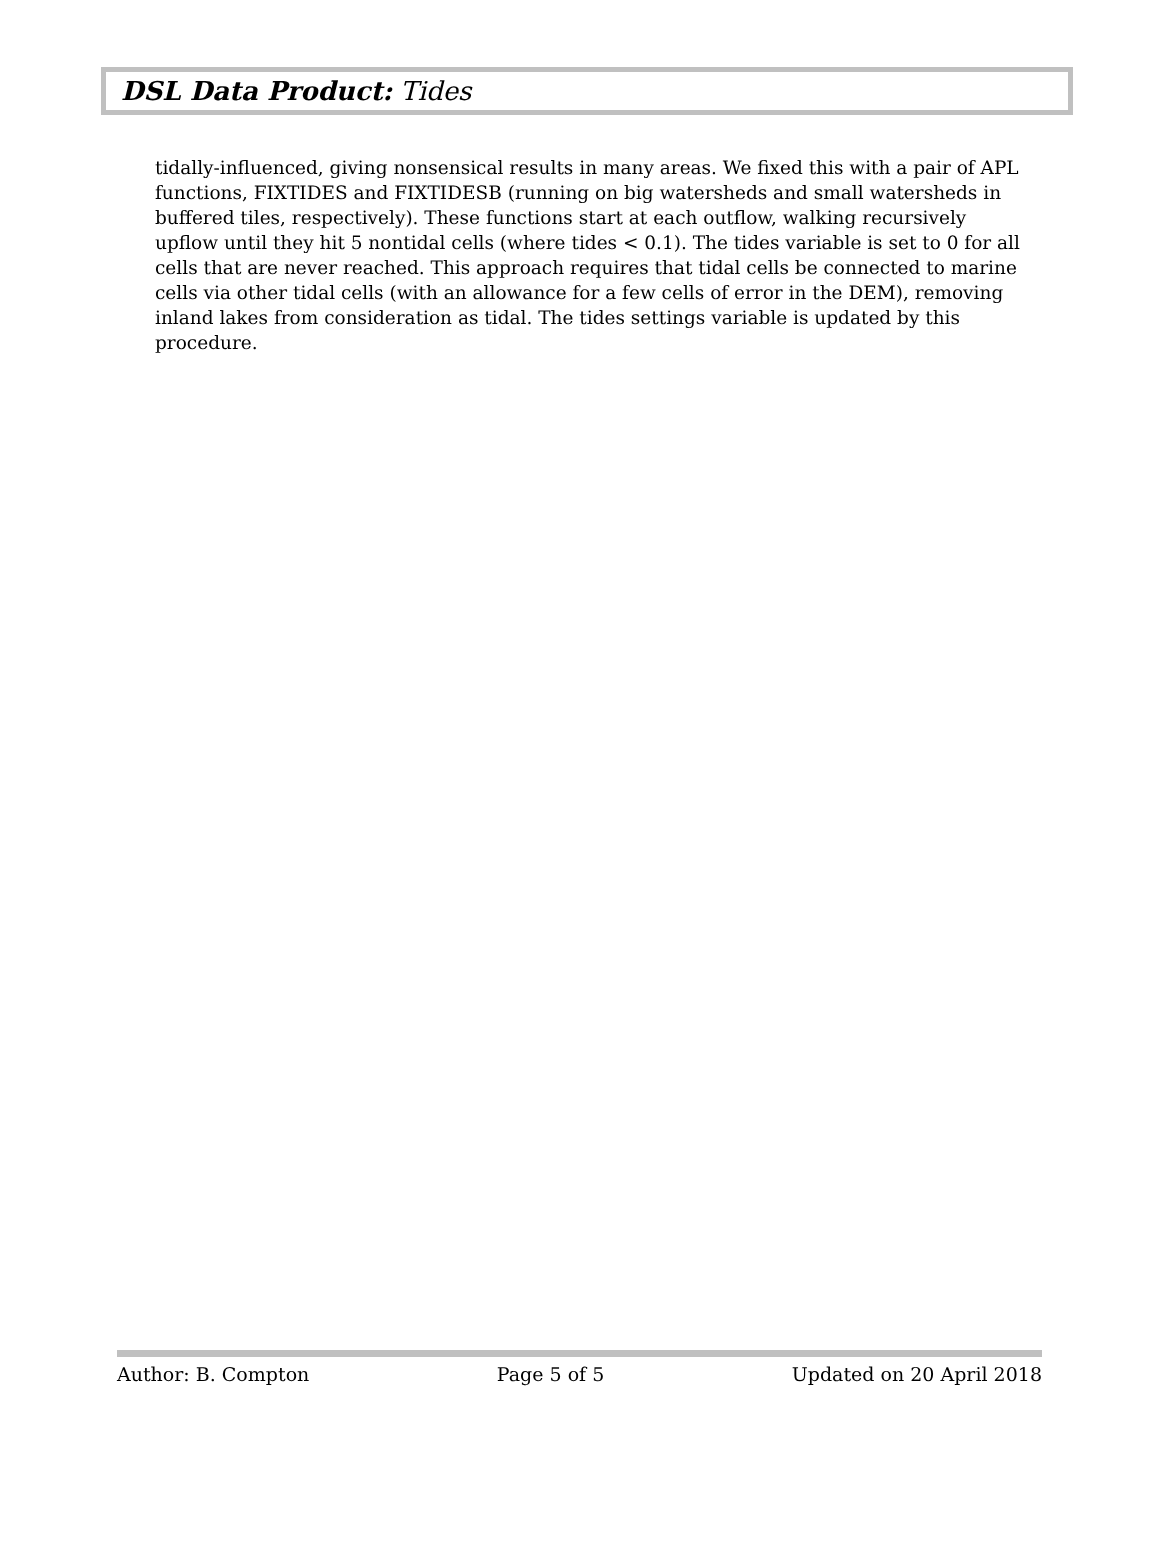DSL Data Product: Tides
tidally-influenced, giving nonsensical results in many areas. We fixed this with a pair of APL functions, FIXTIDES and FIXTIDESB (running on big watersheds and small watersheds in buffered tiles, respectively). These functions start at each outflow, walking recursively upflow until they hit 5 nontidal cells (where tides < 0.1). The tides variable is set to 0 for all cells that are never reached. This approach requires that tidal cells be connected to marine cells via other tidal cells (with an allowance for a few cells of error in the DEM), removing inland lakes from consideration as tidal. The tides settings variable is updated by this procedure.
Author: B. Compton Page 5 of 5 Updated on 20 April 2018